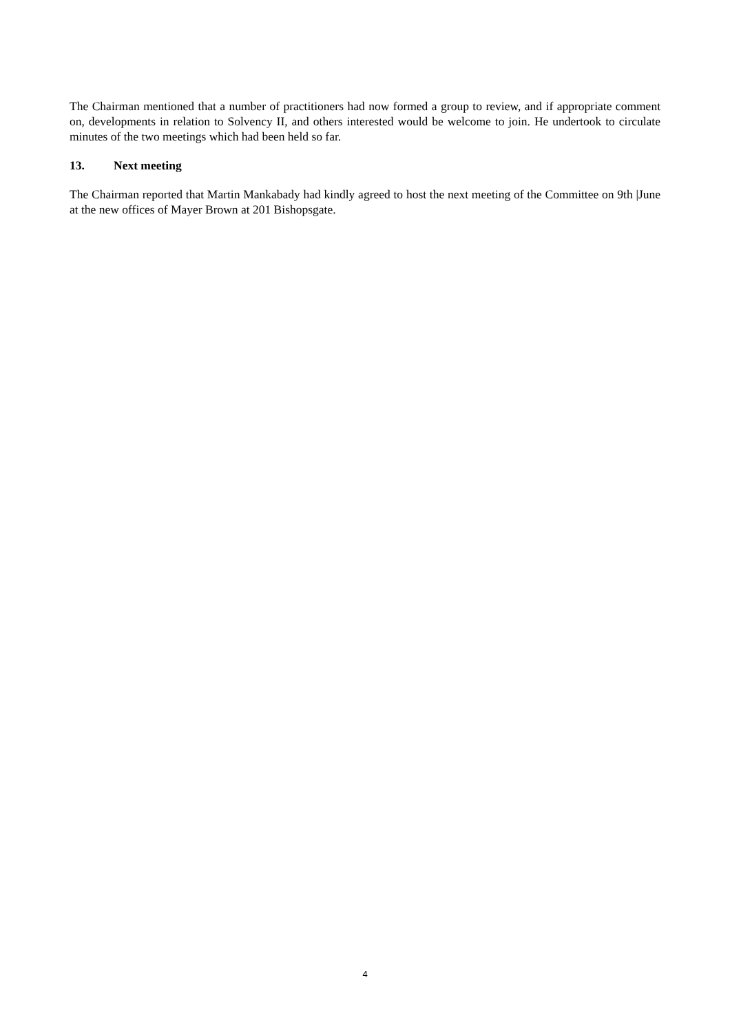The Chairman mentioned that a number of practitioners had now formed a group to review, and if appropriate comment on, developments in relation to Solvency II, and others interested would be welcome to join. He undertook to circulate minutes of the two meetings which had been held so far.
13. Next meeting
The Chairman reported that Martin Mankabady had kindly agreed to host the next meeting of the Committee on 9th |June at the new offices of Mayer Brown at 201 Bishopsgate.
4